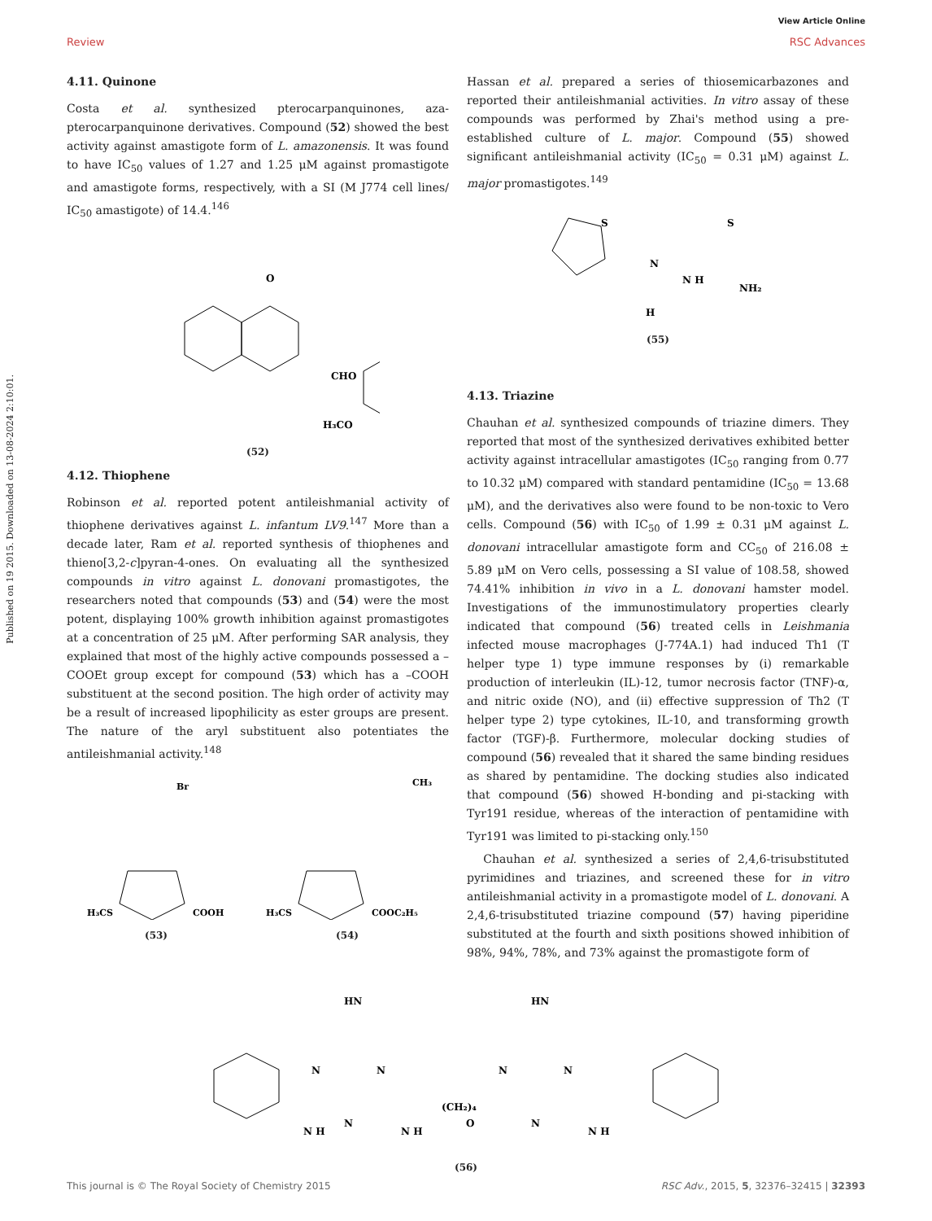View Article Online
Review RSC Advances
Published on 19 2015. Downloaded on 13-08-2024 2:10:01.
4.11. Quinone
Costa et al. synthesized pterocarpanquinones, aza-pterocarpanquinone derivatives. Compound (52) showed the best activity against amastigote form of L. amazonensis. It was found to have IC<sub>50</sub> values of 1.27 and 1.25 μM against promastigote and amastigote forms, respectively, with a SI (M J774 cell lines/ IC<sub>50</sub> amastigote) of 14.4.<sup>146</sup>
O
CHO
H₃CO
(52)
4.12. Thiophene
Robinson et al. reported potent antileishmanial activity of thiophene derivatives against L. infantum LV9.<sup>147</sup> More than a decade later, Ram et al. reported synthesis of thiophenes and thieno[3,2-c]pyran-4-ones. On evaluating all the synthesized compounds in vitro against L. donovani promastigotes, the researchers noted that compounds (53) and (54) were the most potent, displaying 100% growth inhibition against promastigotes at a concentration of 25 μM. After performing SAR analysis, they explained that most of the highly active compounds possessed a –COOEt group except for compound (53) which has a –COOH substituent at the second position. The high order of activity may be a result of increased lipophilicity as ester groups are present. The nature of the aryl substituent also potentiates the antileishmanial activity.<sup>148</sup>
Br
H₃CS
COOH
(53)
CH₃
H₃CS
COOC₂H₅
(54)
Hassan et al. prepared a series of thiosemicarbazones and reported their antileishmanial activities. In vitro assay of these compounds was performed by Zhai's method using a pre-established culture of L. major. Compound (55) showed significant antileishmanial activity (IC<sub>50</sub> = 0.31 μM) against L. major promastigotes.<sup>149</sup>
S
S
N
N H
NH₂
H
(55)
4.13. Triazine
Chauhan et al. synthesized compounds of triazine dimers. They reported that most of the synthesized derivatives exhibited better activity against intracellular amastigotes (IC<sub>50</sub> ranging from 0.77 to 10.32 μM) compared with standard pentamidine (IC<sub>50</sub> = 13.68 μM), and the derivatives also were found to be non-toxic to Vero cells. Compound (56) with IC<sub>50</sub> of 1.99 ± 0.31 μM against L. donovani intracellular amastigote form and CC<sub>50</sub> of 216.08 ± 5.89 μM on Vero cells, possessing a SI value of 108.58, showed 74.41% inhibition in vivo in a L. donovani hamster model. Investigations of the immunostimulatory properties clearly indicated that compound (56) treated cells in Leishmania infected mouse macrophages (J-774A.1) had induced Th1 (T helper type 1) type immune responses by (i) remarkable production of interleukin (IL)-12, tumor necrosis factor (TNF)-α, and nitric oxide (NO), and (ii) effective suppression of Th2 (T helper type 2) type cytokines, IL-10, and transforming growth factor (TGF)-β. Furthermore, molecular docking studies of compound (56) revealed that it shared the same binding residues as shared by pentamidine. The docking studies also indicated that compound (56) showed H-bonding and pi-stacking with Tyr191 residue, whereas of the interaction of pentamidine with Tyr191 was limited to pi-stacking only.<sup>150</sup>
Chauhan et al. synthesized a series of 2,4,6-trisubstituted pyrimidines and triazines, and screened these for in vitro antileishmanial activity in a promastigote model of L. donovani. A 2,4,6-trisubstituted triazine compound (57) having piperidine substituted at the fourth and sixth positions showed inhibition of 98%, 94%, 78%, and 73% against the promastigote form of
HN
HN
N
N
N
N H
N H
(CH₂)₄
O
N
N
N
N H
(56)
This journal is © The Royal Society of Chemistry 2015 RSC Adv., 2015, 5, 32376–32415 | 32393